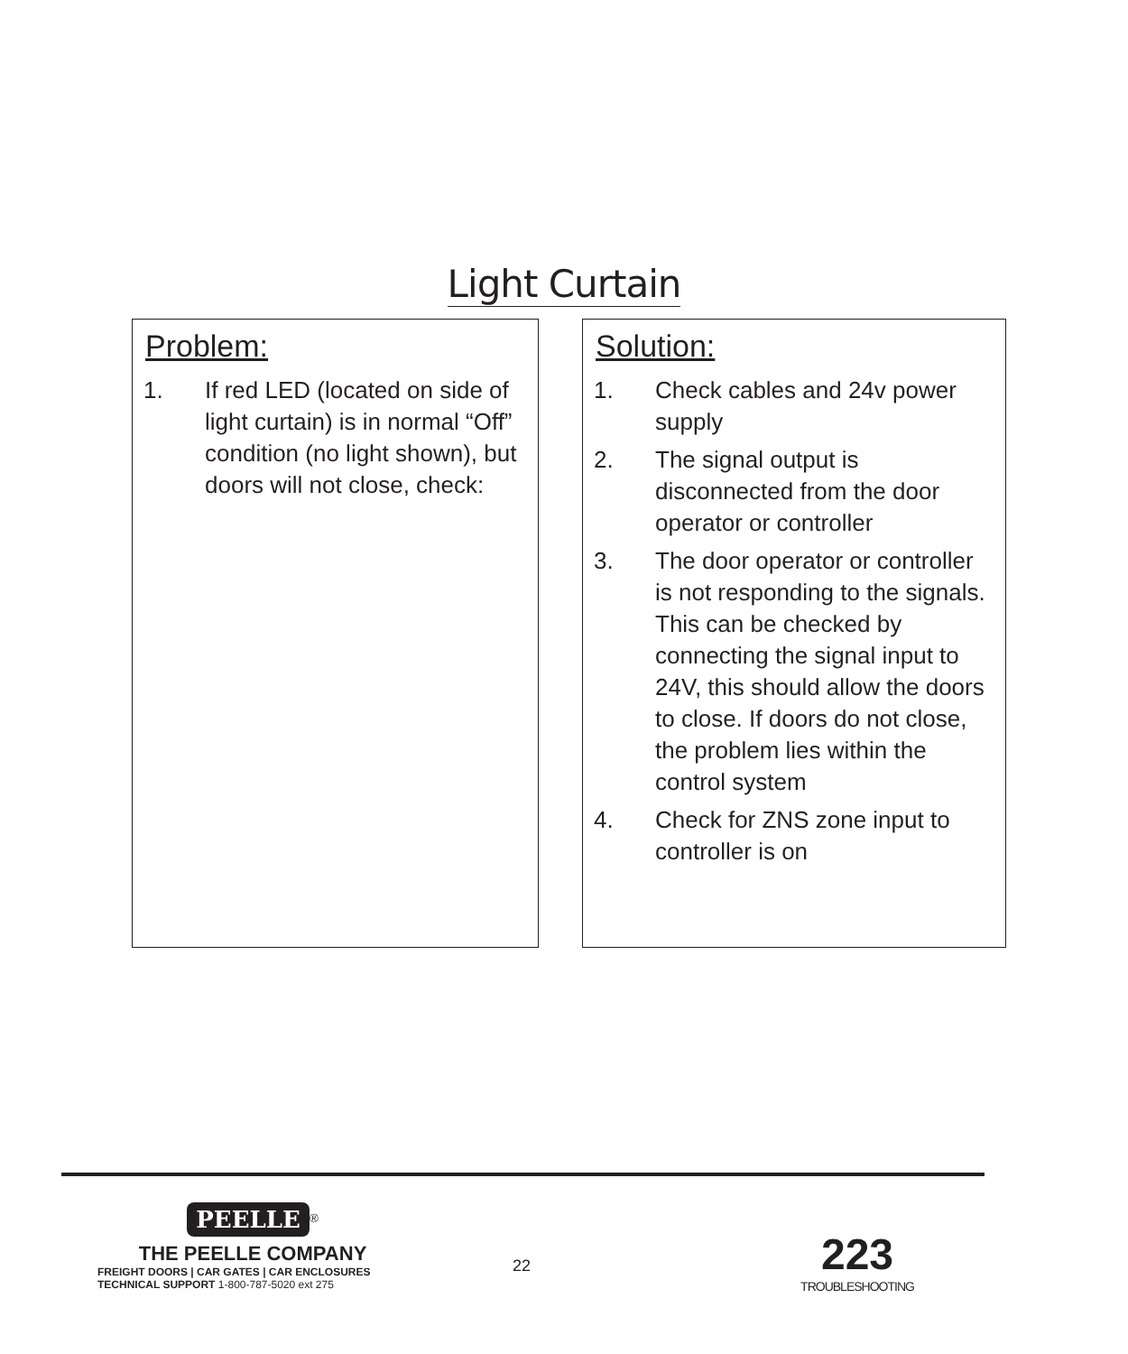Light Curtain
Problem:
1. If red LED (located on side of light curtain) is in normal “Off” condition (no light shown), but doors will not close, check:
Solution:
1. Check cables and 24v power supply
2. The signal output is disconnected from the door operator or controller
3. The door operator or controller is not responding to the signals. This can be checked by connecting the signal input to 24V, this should allow the doors to close. If doors do not close, the problem lies within the control system
4. Check for ZNS zone input to controller is on
PEELLE
<sup>®</sup>
THE PEELLE COMPANY
FREIGHT DOORS | CAR GATES | CAR ENCLOSURES
TECHNICAL SUPPORT 1-800-787-5020 ext 275
22
223
TROUBLESHOOTING